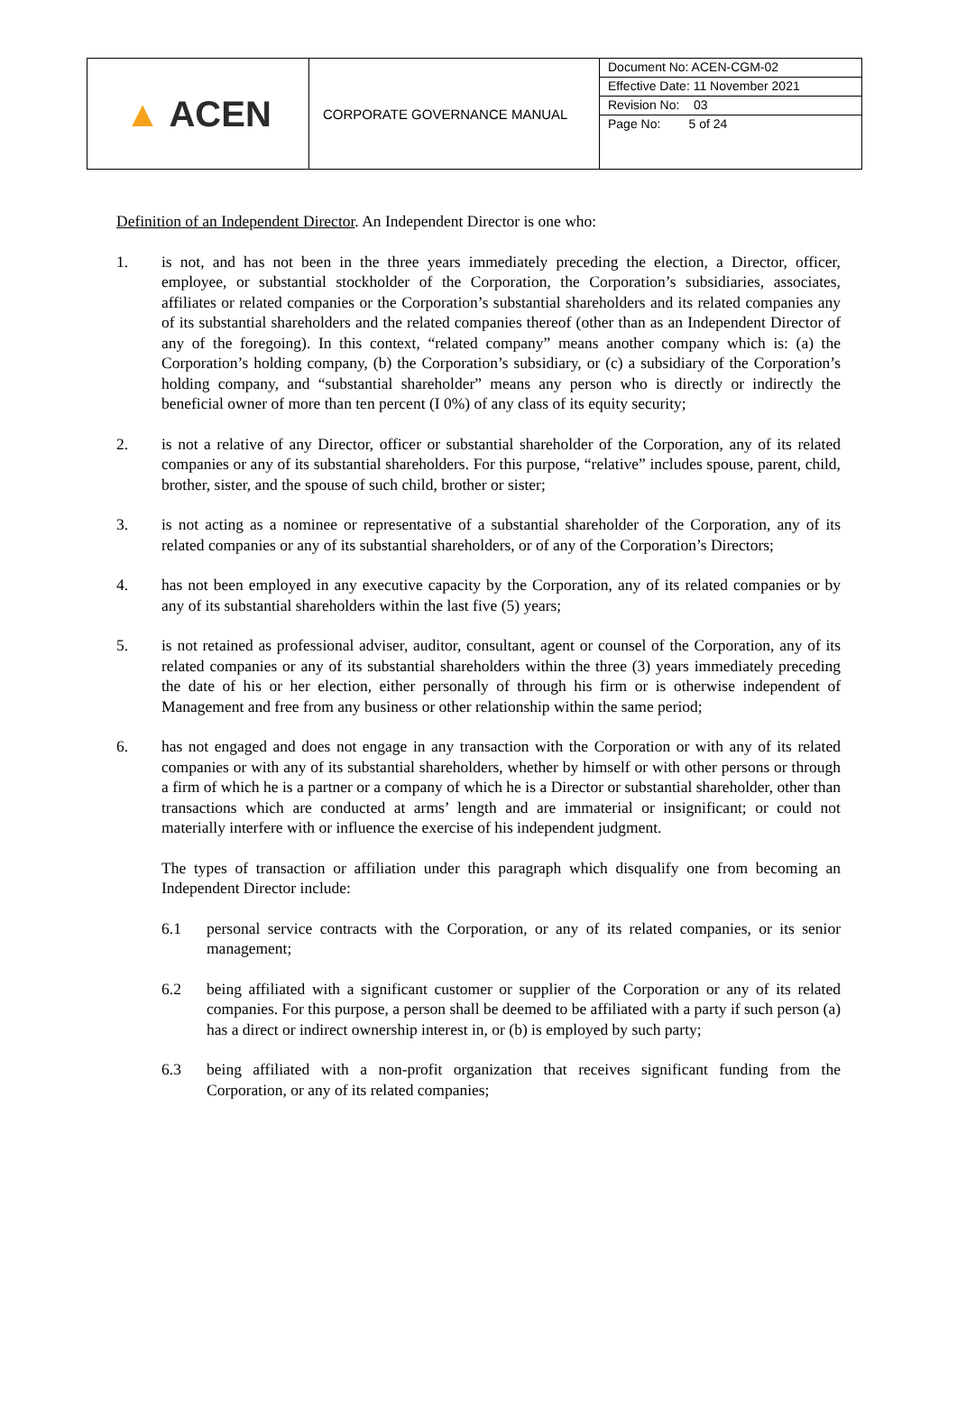| ▲ ACEN | CORPORATE GOVERNANCE MANUAL | Document No: ACEN-CGM-02 Effective Date: 11 November 2021 Revision No: 03 Page No: 5 of 24 |
Definition of an Independent Director. An Independent Director is one who:
1. is not, and has not been in the three years immediately preceding the election, a Director, officer, employee, or substantial stockholder of the Corporation, the Corporation’s subsidiaries, associates, affiliates or related companies or the Corporation’s substantial shareholders and its related companies any of its substantial shareholders and the related companies thereof (other than as an Independent Director of any of the foregoing). In this context, “related company” means another company which is: (a) the Corporation’s holding company, (b) the Corporation’s subsidiary, or (c) a subsidiary of the Corporation’s holding company, and “substantial shareholder” means any person who is directly or indirectly the beneficial owner of more than ten percent (I 0%) of any class of its equity security;
2. is not a relative of any Director, officer or substantial shareholder of the Corporation, any of its related companies or any of its substantial shareholders. For this purpose, “relative” includes spouse, parent, child, brother, sister, and the spouse of such child, brother or sister;
3. is not acting as a nominee or representative of a substantial shareholder of the Corporation, any of its related companies or any of its substantial shareholders, or of any of the Corporation’s Directors;
4. has not been employed in any executive capacity by the Corporation, any of its related companies or by any of its substantial shareholders within the last five (5) years;
5. is not retained as professional adviser, auditor, consultant, agent or counsel of the Corporation, any of its related companies or any of its substantial shareholders within the three (3) years immediately preceding the date of his or her election, either personally of through his firm or is otherwise independent of Management and free from any business or other relationship within the same period;
6. has not engaged and does not engage in any transaction with the Corporation or with any of its related companies or with any of its substantial shareholders, whether by himself or with other persons or through a firm of which he is a partner or a company of which he is a Director or substantial shareholder, other than transactions which are conducted at arms’ length and are immaterial or insignificant; or could not materially interfere with or influence the exercise of his independent judgment.
The types of transaction or affiliation under this paragraph which disqualify one from becoming an Independent Director include:
6.1 personal service contracts with the Corporation, or any of its related companies, or its senior management;
6.2 being affiliated with a significant customer or supplier of the Corporation or any of its related companies. For this purpose, a person shall be deemed to be affiliated with a party if such person (a) has a direct or indirect ownership interest in, or (b) is employed by such party;
6.3 being affiliated with a non-profit organization that receives significant funding from the Corporation, or any of its related companies;